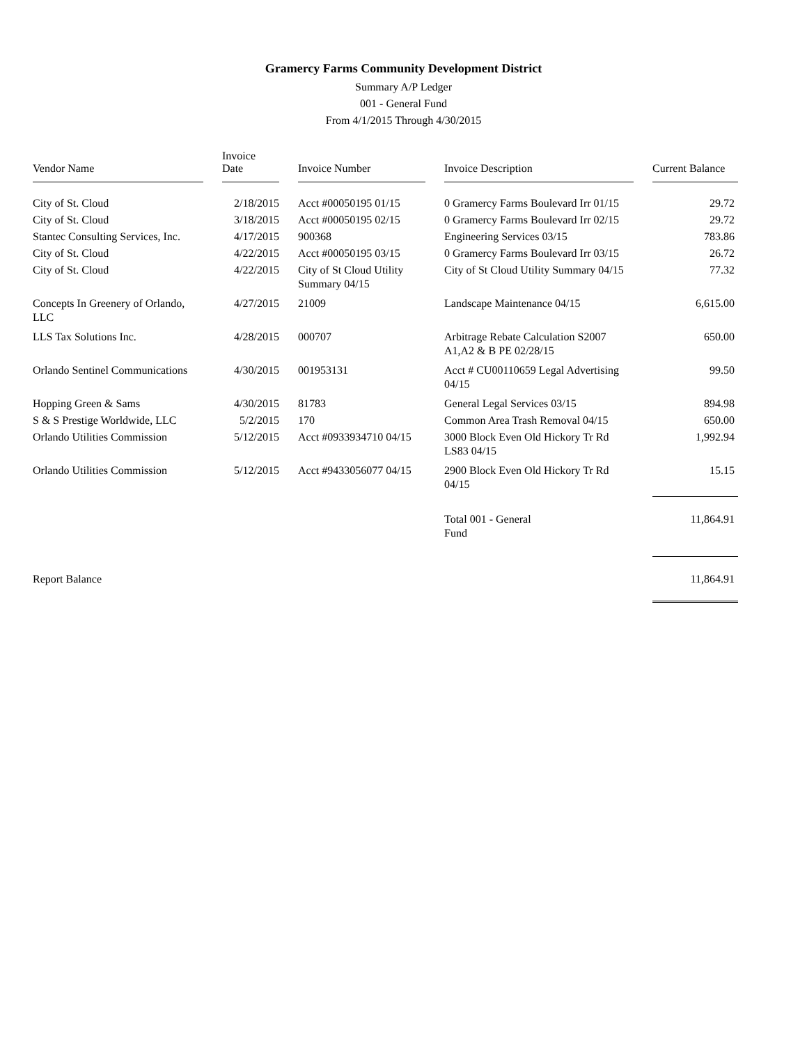Gramercy Farms Community Development District
Summary A/P Ledger
001 - General Fund
From 4/1/2015 Through 4/30/2015
| Vendor Name | | Invoice Date | | Invoice Number | | Invoice Description | | Current Balance |
| City of St. Cloud | | 2/18/2015 | | Acct #00050195 01/15 | | 0 Gramercy Farms Boulevard Irr 01/15 | | 29.72 |
| City of St. Cloud | | 3/18/2015 | | Acct #00050195 02/15 | | 0 Gramercy Farms Boulevard Irr 02/15 | | 29.72 |
| Stantec Consulting Services, Inc. | | 4/17/2015 | | 900368 | | Engineering Services 03/15 | | 783.86 |
| City of St. Cloud | | 4/22/2015 | | Acct #00050195 03/15 | | 0 Gramercy Farms Boulevard Irr 03/15 | | 26.72 |
| City of St. Cloud | | 4/22/2015 | | City of St Cloud Utility Summary 04/15 | | City of St Cloud Utility Summary 04/15 | | 77.32 |
| Concepts In Greenery of Orlando, LLC | | 4/27/2015 | | 21009 | | Landscape Maintenance 04/15 | | 6,615.00 |
| LLS Tax Solutions Inc. | | 4/28/2015 | | 000707 | | Arbitrage Rebate Calculation S2007 A1,A2 & B PE 02/28/15 | | 650.00 |
| Orlando Sentinel Communications | | 4/30/2015 | | 001953131 | | Acct # CU00110659 Legal Advertising 04/15 | | 99.50 |
| Hopping Green & Sams | | 4/30/2015 | | 81783 | | General Legal Services 03/15 | | 894.98 |
| S & S Prestige Worldwide, LLC | | 5/2/2015 | | 170 | | Common Area Trash Removal 04/15 | | 650.00 |
| Orlando Utilities Commission | | 5/12/2015 | | Acct #0933934710 04/15 | | 3000 Block Even Old Hickory Tr Rd LS83 04/15 | | 1,992.94 |
| Orlando Utilities Commission | | 5/12/2015 | | Acct #9433056077 04/15 | | 2900 Block Even Old Hickory Tr Rd 04/15 | | 15.15 |
| | | | | | | Total 001 - General Fund | | 11,864.91 |
| Report Balance | | | | | | | | 11,864.91 |